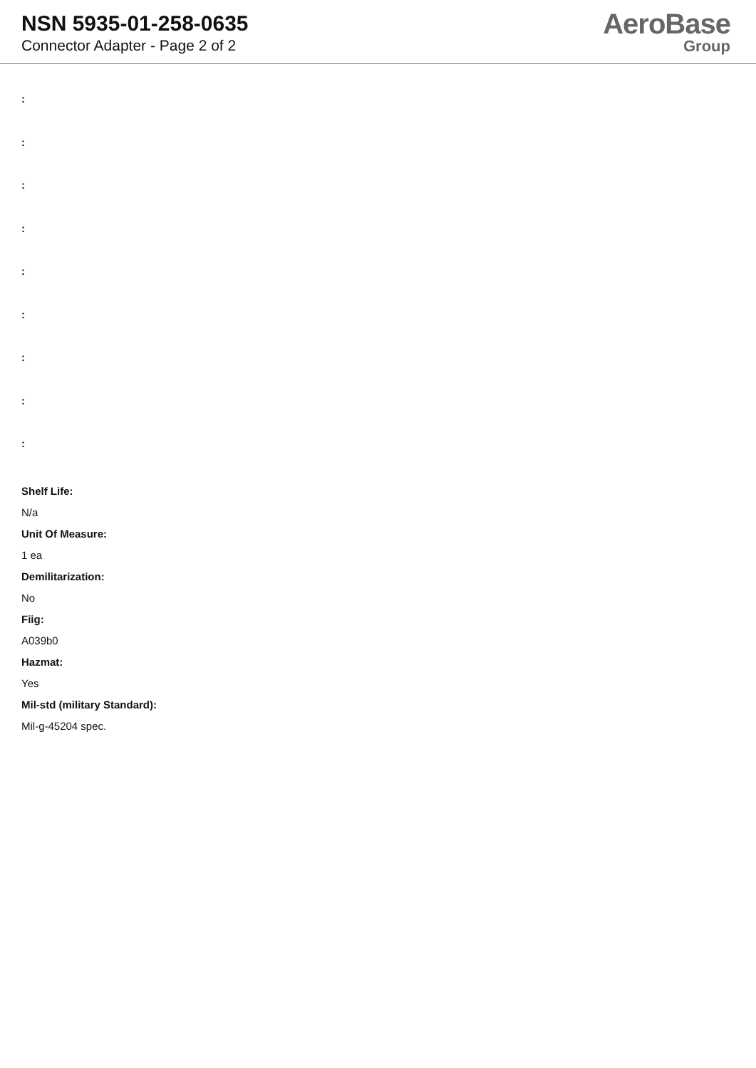NSN 5935-01-258-0635
Connector Adapter - Page 2 of 2
AeroBase
Group
:
:
:
:
:
:
:
:
:
Shelf Life:
N/a
Unit Of Measure:
1 ea
Demilitarization:
No
Fiig:
A039b0
Hazmat:
Yes
Mil-std (military Standard):
Mil-g-45204 spec.